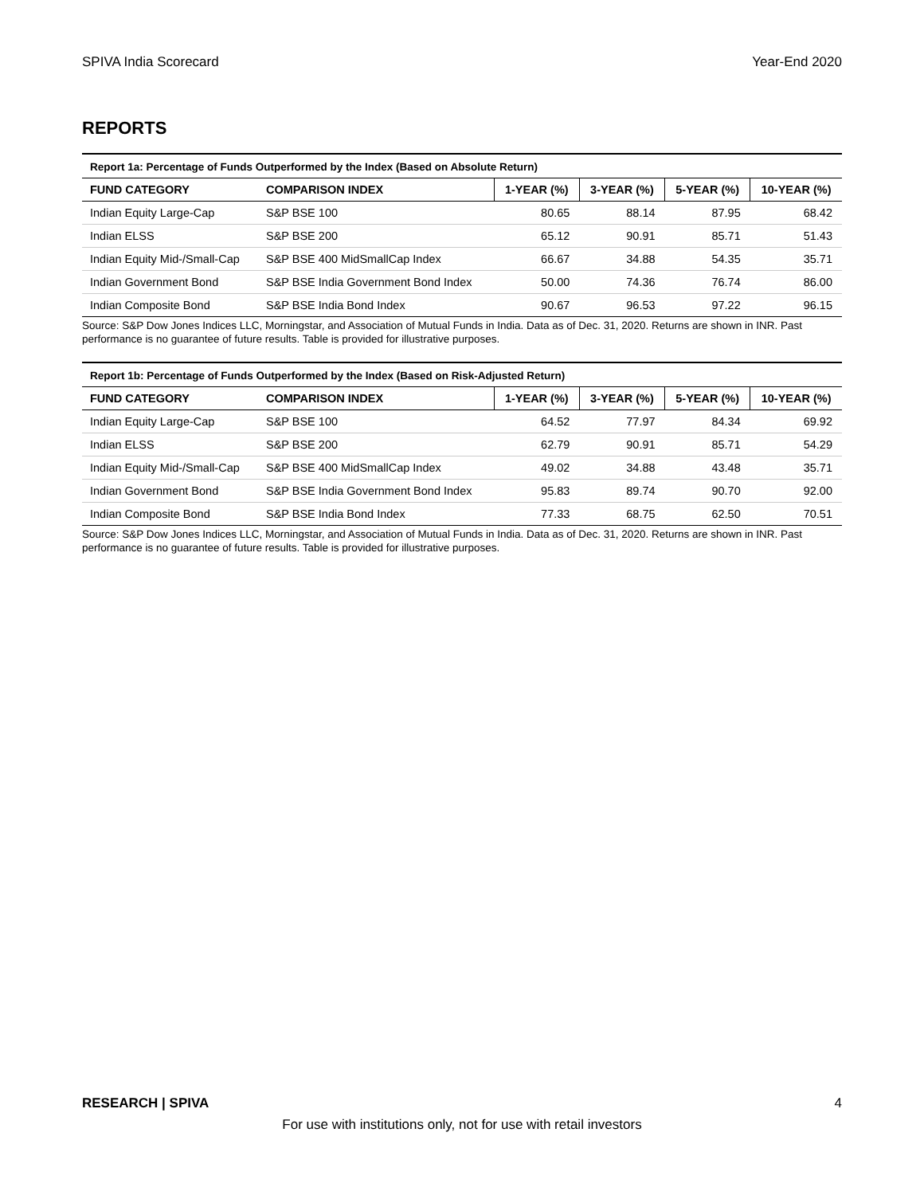SPIVA India Scorecard Year-End 2020
REPORTS
Report 1a: Percentage of Funds Outperformed by the Index (Based on Absolute Return)
| FUND CATEGORY | COMPARISON INDEX | 1-YEAR (%) | 3-YEAR (%) | 5-YEAR (%) | 10-YEAR (%) |
| --- | --- | --- | --- | --- | --- |
| Indian Equity Large-Cap | S&P BSE 100 | 80.65 | 88.14 | 87.95 | 68.42 |
| Indian ELSS | S&P BSE 200 | 65.12 | 90.91 | 85.71 | 51.43 |
| Indian Equity Mid-/Small-Cap | S&P BSE 400 MidSmallCap Index | 66.67 | 34.88 | 54.35 | 35.71 |
| Indian Government Bond | S&P BSE India Government Bond Index | 50.00 | 74.36 | 76.74 | 86.00 |
| Indian Composite Bond | S&P BSE India Bond Index | 90.67 | 96.53 | 97.22 | 96.15 |
Source: S&P Dow Jones Indices LLC, Morningstar, and Association of Mutual Funds in India. Data as of Dec. 31, 2020. Returns are shown in INR. Past performance is no guarantee of future results. Table is provided for illustrative purposes.
Report 1b: Percentage of Funds Outperformed by the Index (Based on Risk-Adjusted Return)
| FUND CATEGORY | COMPARISON INDEX | 1-YEAR (%) | 3-YEAR (%) | 5-YEAR (%) | 10-YEAR (%) |
| --- | --- | --- | --- | --- | --- |
| Indian Equity Large-Cap | S&P BSE 100 | 64.52 | 77.97 | 84.34 | 69.92 |
| Indian ELSS | S&P BSE 200 | 62.79 | 90.91 | 85.71 | 54.29 |
| Indian Equity Mid-/Small-Cap | S&P BSE 400 MidSmallCap Index | 49.02 | 34.88 | 43.48 | 35.71 |
| Indian Government Bond | S&P BSE India Government Bond Index | 95.83 | 89.74 | 90.70 | 92.00 |
| Indian Composite Bond | S&P BSE India Bond Index | 77.33 | 68.75 | 62.50 | 70.51 |
Source: S&P Dow Jones Indices LLC, Morningstar, and Association of Mutual Funds in India. Data as of Dec. 31, 2020. Returns are shown in INR. Past performance is no guarantee of future results. Table is provided for illustrative purposes.
RESEARCH | SPIVA 4
For use with institutions only, not for use with retail investors